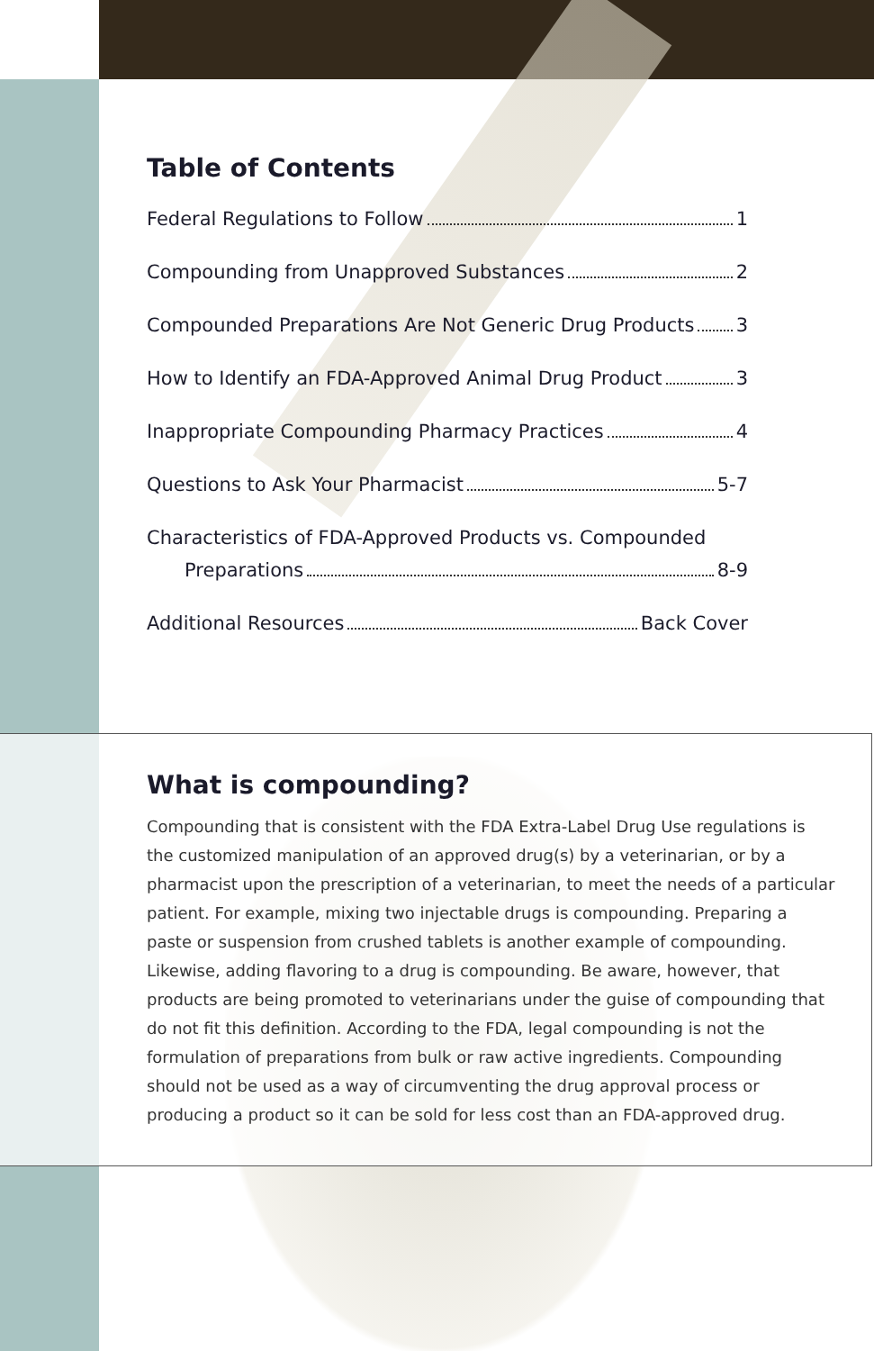Table of Contents
Federal Regulations to Follow 1
Compounding from Unapproved Substances 2
Compounded Preparations Are Not Generic Drug Products 3
How to Identify an FDA-Approved Animal Drug Product 3
Inappropriate Compounding Pharmacy Practices 4
Questions to Ask Your Pharmacist 5-7
Characteristics of FDA-Approved Products vs. Compounded
Preparations 8-9
Additional Resources Back Cover
What is compounding?
Compounding that is consistent with the FDA Extra-Label Drug Use regulations is the customized manipulation of an approved drug(s) by a veterinarian, or by a pharmacist upon the prescription of a veterinarian, to meet the needs of a particular patient. For example, mixing two injectable drugs is compounding. Preparing a paste or suspension from crushed tablets is another example of compounding. Likewise, adding flavoring to a drug is compounding. Be aware, however, that products are being promoted to veterinarians under the guise of compounding that do not fit this definition. According to the FDA, legal compounding is not the formulation of preparations from bulk or raw active ingredients. Compounding should not be used as a way of circumventing the drug approval process or producing a product so it can be sold for less cost than an FDA-approved drug.